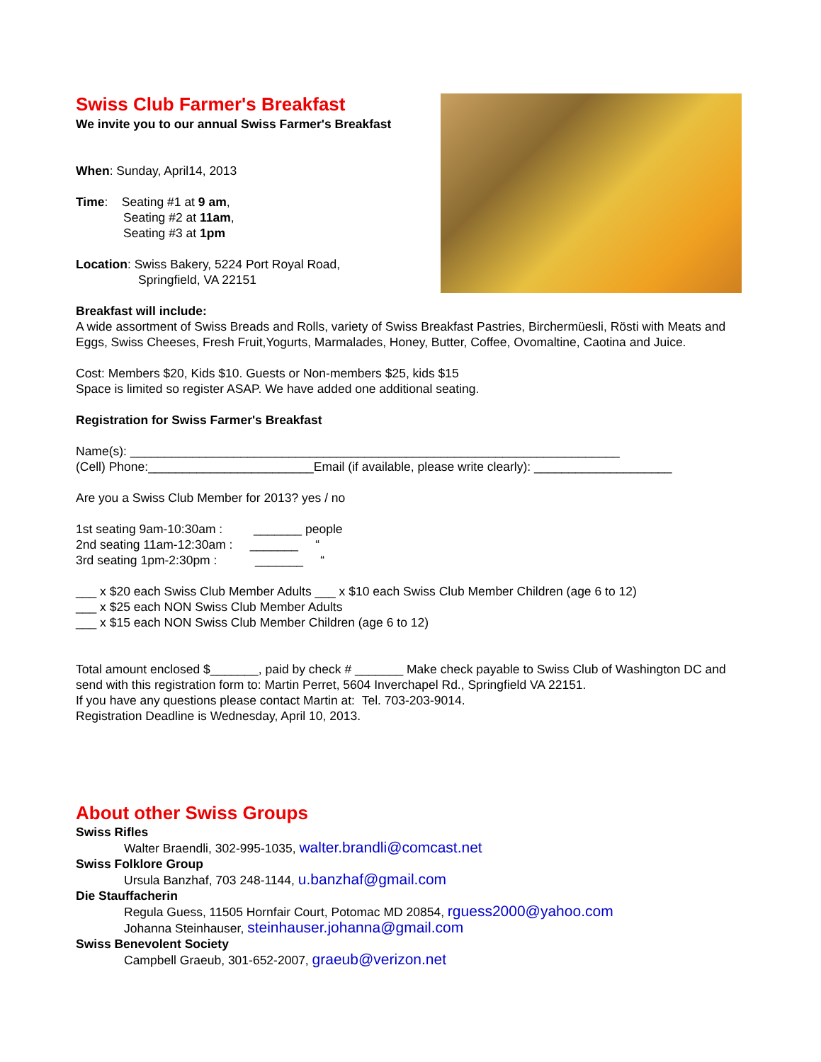Swiss Club Farmer's Breakfast
We invite you to our annual Swiss Farmer's Breakfast
When: Sunday, April14, 2013
Time: Seating #1 at 9 am,
Seating #2 at 11am,
Seating #3 at 1pm
Location: Swiss Bakery, 5224 Port Royal Road,
Springfield, VA 22151
Breakfast will include:
A wide assortment of Swiss Breads and Rolls, variety of Swiss Breakfast Pastries, Birchermüesli, Rösti with Meats and Eggs, Swiss Cheeses, Fresh Fruit,Yogurts, Marmalades, Honey, Butter, Coffee, Ovomaltine, Caotina and Juice.
Cost: Members $20, Kids $10. Guests or Non-members $25, kids $15
Space is limited so register ASAP. We have added one additional seating.
Registration for Swiss Farmer's Breakfast
Name(s): _______________________________________________________________________
(Cell) Phone:________________________Email (if available, please write clearly): ____________________
Are you a Swiss Club Member for 2013? yes / no
1st seating 9am-10:30am : _______ people
2nd seating 11am-12:30am : _______ “
3rd seating 1pm-2:30pm : _______ “
___ x $20 each Swiss Club Member Adults ___ x $10 each Swiss Club Member Children (age 6 to 12)
___ x $25 each NON Swiss Club Member Adults
___ x $15 each NON Swiss Club Member Children (age 6 to 12)
Total amount enclosed $_______, paid by check # _______ Make check payable to Swiss Club of Washington DC and send with this registration form to: Martin Perret, 5604 Inverchapel Rd., Springfield VA 22151.
If you have any questions please contact Martin at: Tel. 703-203-9014.
Registration Deadline is Wednesday, April 10, 2013.
About other Swiss Groups
Swiss Rifles
Walter Braendli, 302-995-1035, walter.brandli@comcast.net
Swiss Folklore Group
Ursula Banzhaf, 703 248-1144, u.banzhaf@gmail.com
Die Stauffacherin
Regula Guess, 11505 Hornfair Court, Potomac MD 20854, rguess2000@yahoo.com
Johanna Steinhauser, steinhauser.johanna@gmail.com
Swiss Benevolent Society
Campbell Graeub, 301-652-2007, graeub@verizon.net